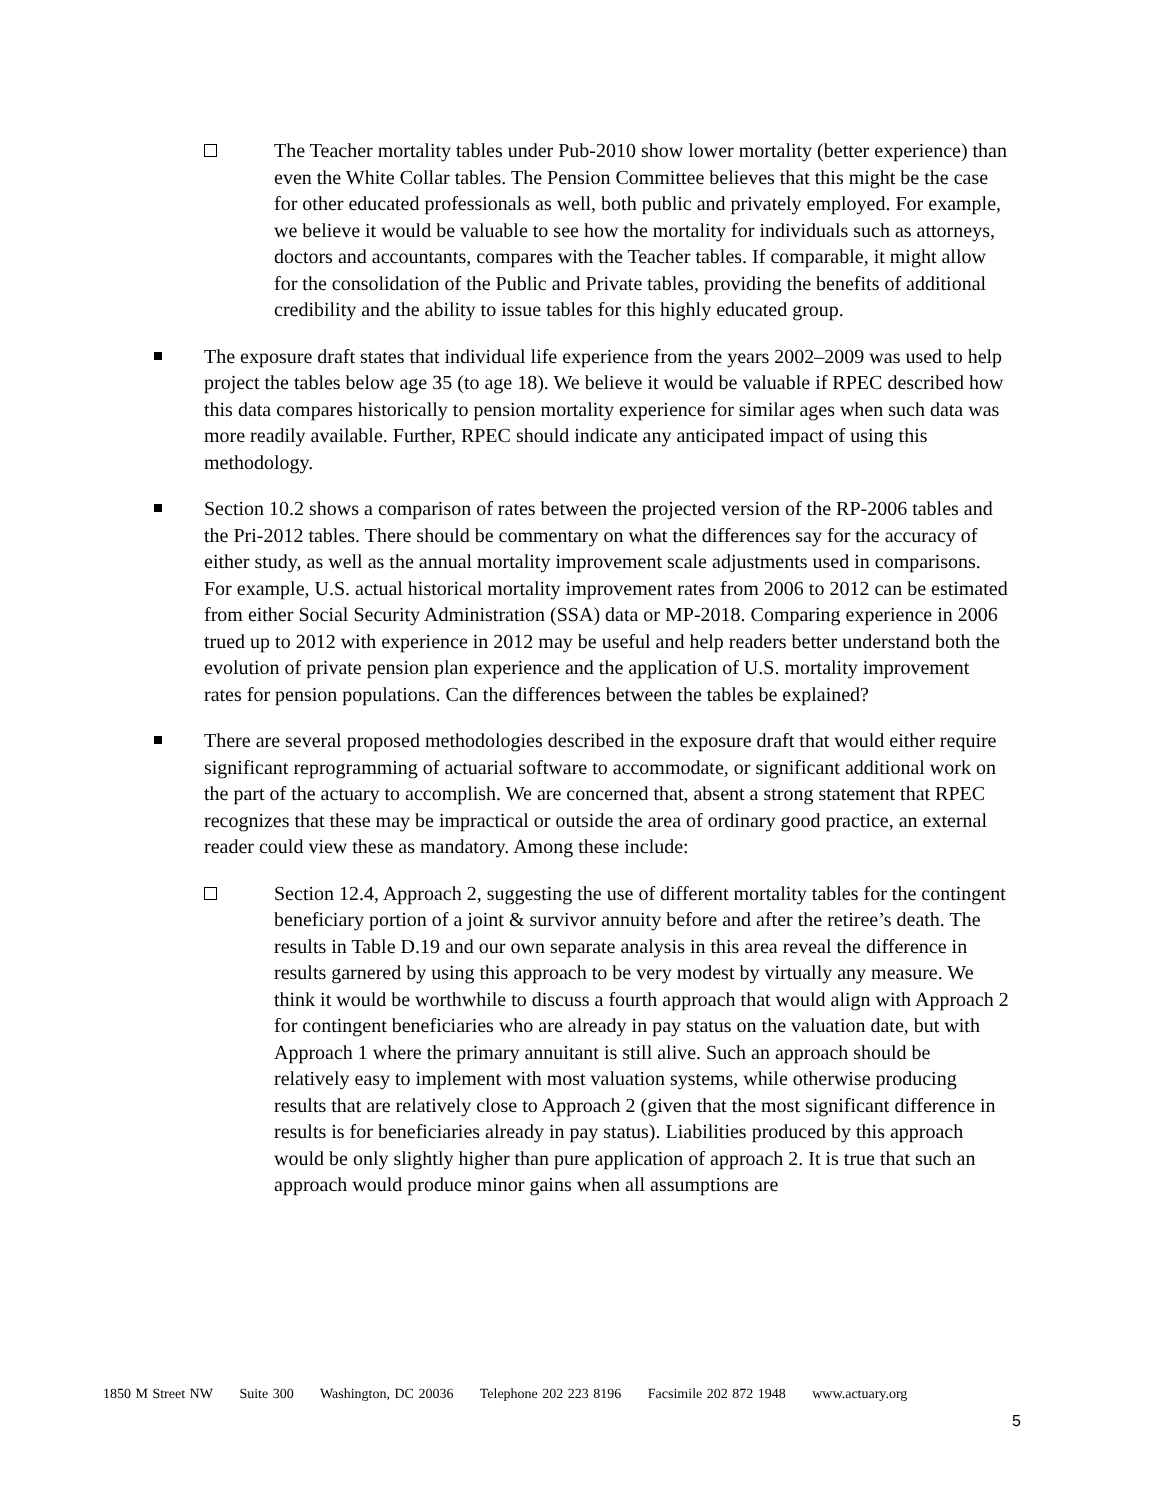The Teacher mortality tables under Pub-2010 show lower mortality (better experience) than even the White Collar tables. The Pension Committee believes that this might be the case for other educated professionals as well, both public and privately employed. For example, we believe it would be valuable to see how the mortality for individuals such as attorneys, doctors and accountants, compares with the Teacher tables. If comparable, it might allow for the consolidation of the Public and Private tables, providing the benefits of additional credibility and the ability to issue tables for this highly educated group.
The exposure draft states that individual life experience from the years 2002–2009 was used to help project the tables below age 35 (to age 18). We believe it would be valuable if RPEC described how this data compares historically to pension mortality experience for similar ages when such data was more readily available. Further, RPEC should indicate any anticipated impact of using this methodology.
Section 10.2 shows a comparison of rates between the projected version of the RP-2006 tables and the Pri-2012 tables. There should be commentary on what the differences say for the accuracy of either study, as well as the annual mortality improvement scale adjustments used in comparisons. For example, U.S. actual historical mortality improvement rates from 2006 to 2012 can be estimated from either Social Security Administration (SSA) data or MP-2018. Comparing experience in 2006 trued up to 2012 with experience in 2012 may be useful and help readers better understand both the evolution of private pension plan experience and the application of U.S. mortality improvement rates for pension populations. Can the differences between the tables be explained?
There are several proposed methodologies described in the exposure draft that would either require significant reprogramming of actuarial software to accommodate, or significant additional work on the part of the actuary to accomplish. We are concerned that, absent a strong statement that RPEC recognizes that these may be impractical or outside the area of ordinary good practice, an external reader could view these as mandatory. Among these include:
Section 12.4, Approach 2, suggesting the use of different mortality tables for the contingent beneficiary portion of a joint & survivor annuity before and after the retiree’s death. The results in Table D.19 and our own separate analysis in this area reveal the difference in results garnered by using this approach to be very modest by virtually any measure. We think it would be worthwhile to discuss a fourth approach that would align with Approach 2 for contingent beneficiaries who are already in pay status on the valuation date, but with Approach 1 where the primary annuitant is still alive. Such an approach should be relatively easy to implement with most valuation systems, while otherwise producing results that are relatively close to Approach 2 (given that the most significant difference in results is for beneficiaries already in pay status). Liabilities produced by this approach would be only slightly higher than pure application of approach 2. It is true that such an approach would produce minor gains when all assumptions are
1850 M Street NW Suite 300 Washington, DC 20036 Telephone 202 223 8196 Facsimile 202 872 1948 www.actuary.org
5